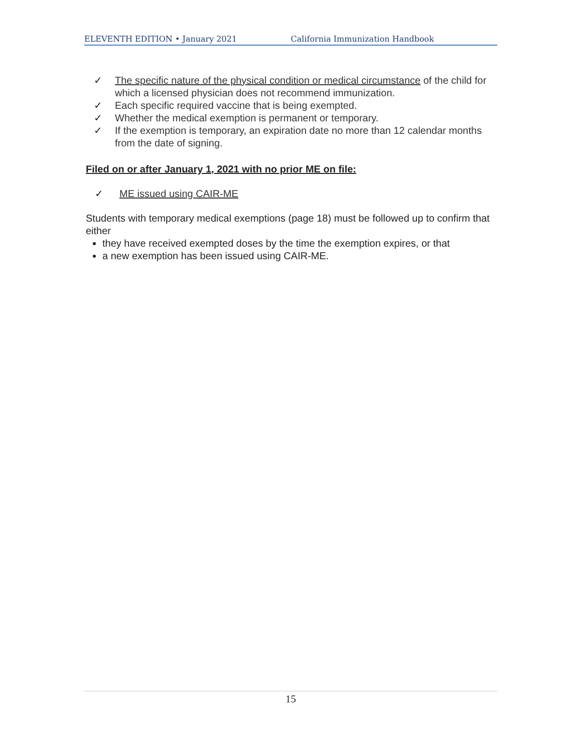ELEVENTH EDITION • January 2021 California Immunization Handbook
✓ The specific nature of the physical condition or medical circumstance of the child for which a licensed physician does not recommend immunization.
✓ Each specific required vaccine that is being exempted.
✓ Whether the medical exemption is permanent or temporary.
✓ If the exemption is temporary, an expiration date no more than 12 calendar months from the date of signing.
Filed on or after January 1, 2021 with no prior ME on file:
✓ ME issued using CAIR-ME
Students with temporary medical exemptions (page 18) must be followed up to confirm that either
they have received exempted doses by the time the exemption expires, or that
a new exemption has been issued using CAIR-ME.
15